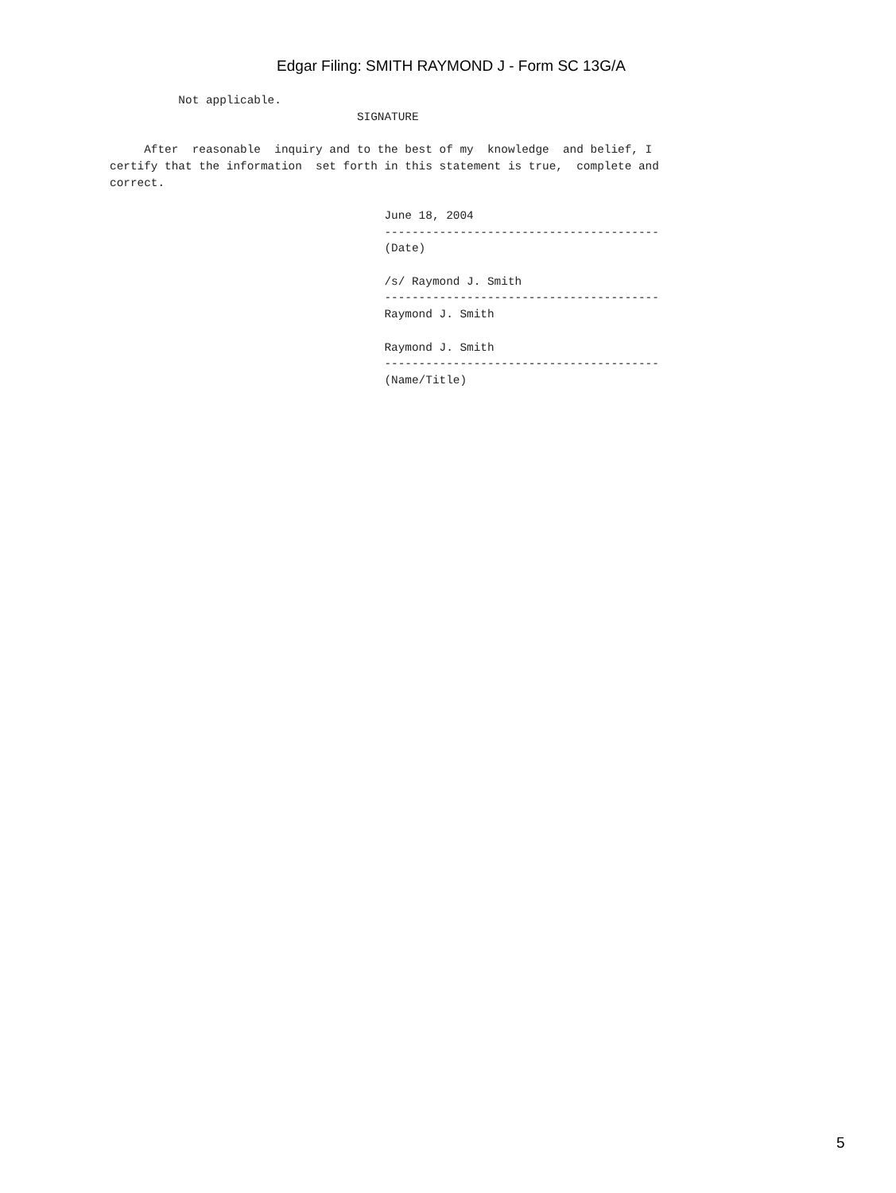Edgar Filing: SMITH RAYMOND J - Form SC 13G/A
          Not applicable.
                                    SIGNATURE

     After  reasonable  inquiry and to the best of my  knowledge  and belief, I
certify that the information  set forth in this statement is true,  complete and
correct.

                                        June 18, 2004
                                        ----------------------------------------
                                        (Date)

                                        /s/ Raymond J. Smith
                                        ----------------------------------------
                                        Raymond J. Smith

                                        Raymond J. Smith
                                        ----------------------------------------
                                        (Name/Title)
5